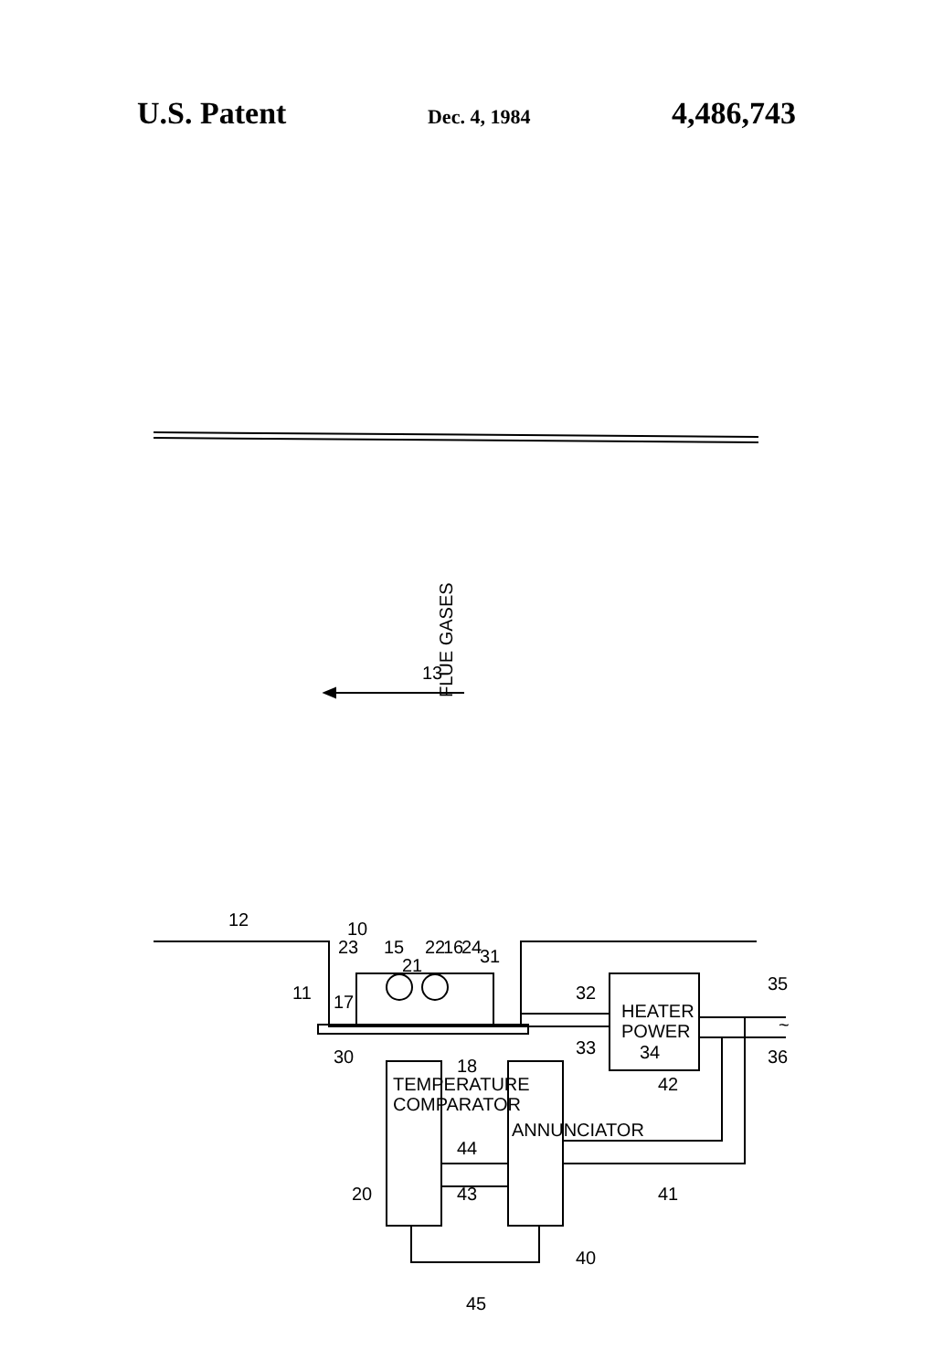U.S. Patent Dec. 4, 1984 4,486,743
FLUE GASES
13
12
10
11
17
30
18
32
33
35
36
42
41
44
43
20
40
45
23
15
21
22
16
24
31
HEATER
POWER
34
~
TEMPERATURE
COMPARATOR
ANNUNCIATOR